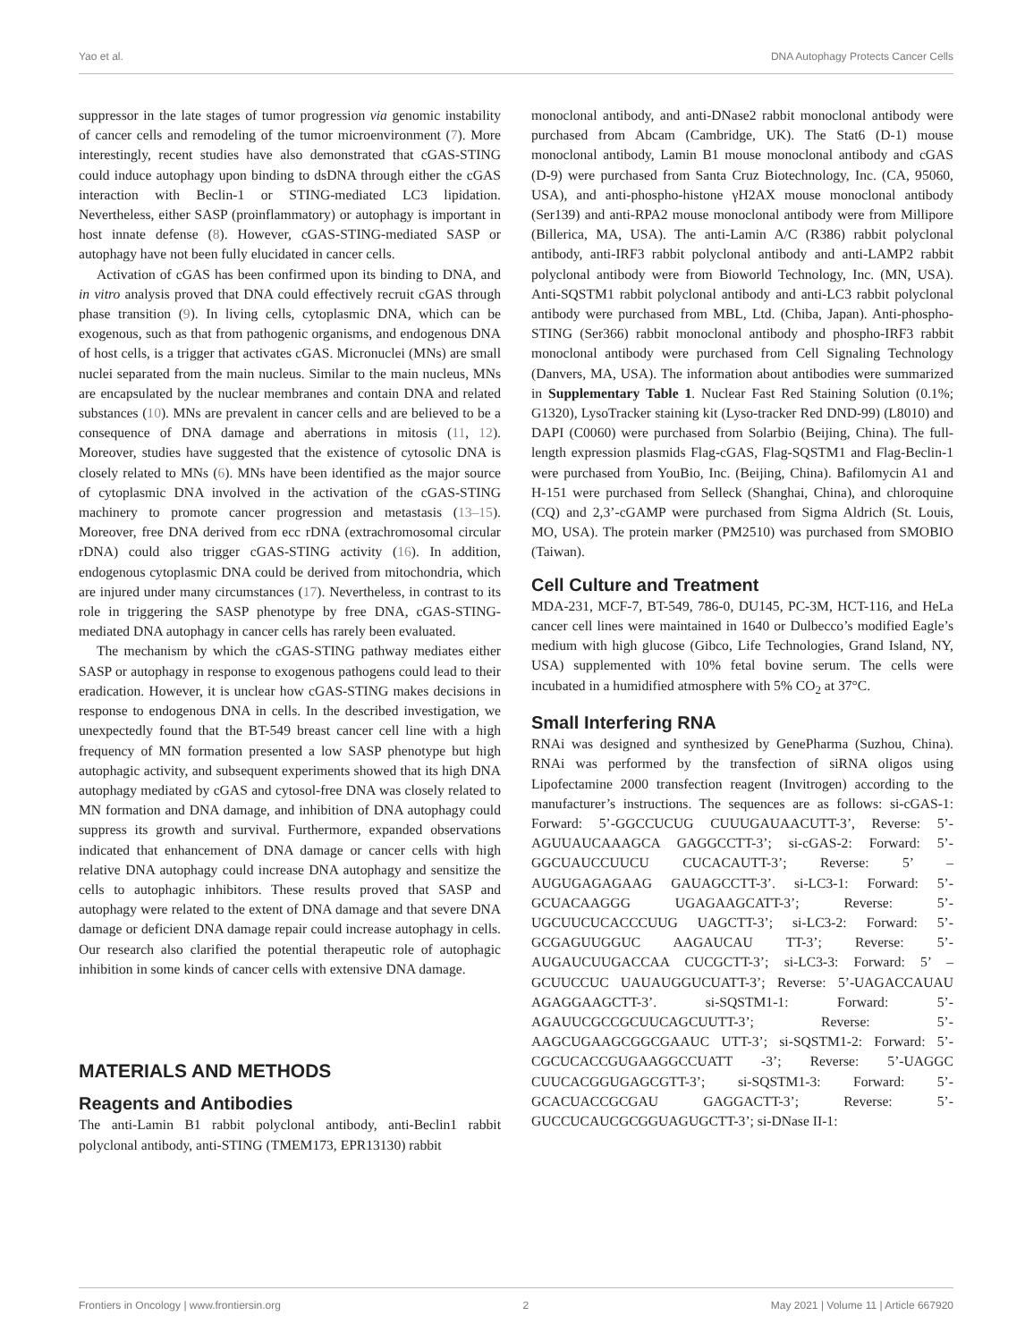Yao et al. DNA Autophagy Protects Cancer Cells
suppressor in the late stages of tumor progression via genomic instability of cancer cells and remodeling of the tumor microenvironment (7). More interestingly, recent studies have also demonstrated that cGAS-STING could induce autophagy upon binding to dsDNA through either the cGAS interaction with Beclin-1 or STING-mediated LC3 lipidation. Nevertheless, either SASP (proinflammatory) or autophagy is important in host innate defense (8). However, cGAS-STING-mediated SASP or autophagy have not been fully elucidated in cancer cells.
Activation of cGAS has been confirmed upon its binding to DNA, and in vitro analysis proved that DNA could effectively recruit cGAS through phase transition (9). In living cells, cytoplasmic DNA, which can be exogenous, such as that from pathogenic organisms, and endogenous DNA of host cells, is a trigger that activates cGAS. Micronuclei (MNs) are small nuclei separated from the main nucleus. Similar to the main nucleus, MNs are encapsulated by the nuclear membranes and contain DNA and related substances (10). MNs are prevalent in cancer cells and are believed to be a consequence of DNA damage and aberrations in mitosis (11, 12). Moreover, studies have suggested that the existence of cytosolic DNA is closely related to MNs (6). MNs have been identified as the major source of cytoplasmic DNA involved in the activation of the cGAS-STING machinery to promote cancer progression and metastasis (13–15). Moreover, free DNA derived from ecc rDNA (extrachromosomal circular rDNA) could also trigger cGAS-STING activity (16). In addition, endogenous cytoplasmic DNA could be derived from mitochondria, which are injured under many circumstances (17). Nevertheless, in contrast to its role in triggering the SASP phenotype by free DNA, cGAS-STING-mediated DNA autophagy in cancer cells has rarely been evaluated.
The mechanism by which the cGAS-STING pathway mediates either SASP or autophagy in response to exogenous pathogens could lead to their eradication. However, it is unclear how cGAS-STING makes decisions in response to endogenous DNA in cells. In the described investigation, we unexpectedly found that the BT-549 breast cancer cell line with a high frequency of MN formation presented a low SASP phenotype but high autophagic activity, and subsequent experiments showed that its high DNA autophagy mediated by cGAS and cytosol-free DNA was closely related to MN formation and DNA damage, and inhibition of DNA autophagy could suppress its growth and survival. Furthermore, expanded observations indicated that enhancement of DNA damage or cancer cells with high relative DNA autophagy could increase DNA autophagy and sensitize the cells to autophagic inhibitors. These results proved that SASP and autophagy were related to the extent of DNA damage and that severe DNA damage or deficient DNA damage repair could increase autophagy in cells. Our research also clarified the potential therapeutic role of autophagic inhibition in some kinds of cancer cells with extensive DNA damage.
MATERIALS AND METHODS
Reagents and Antibodies
The anti-Lamin B1 rabbit polyclonal antibody, anti-Beclin1 rabbit polyclonal antibody, anti-STING (TMEM173, EPR13130) rabbit
monoclonal antibody, and anti-DNase2 rabbit monoclonal antibody were purchased from Abcam (Cambridge, UK). The Stat6 (D-1) mouse monoclonal antibody, Lamin B1 mouse monoclonal antibody and cGAS (D-9) were purchased from Santa Cruz Biotechnology, Inc. (CA, 95060, USA), and anti-phospho-histone γH2AX mouse monoclonal antibody (Ser139) and anti-RPA2 mouse monoclonal antibody were from Millipore (Billerica, MA, USA). The anti-Lamin A/C (R386) rabbit polyclonal antibody, anti-IRF3 rabbit polyclonal antibody and anti-LAMP2 rabbit polyclonal antibody were from Bioworld Technology, Inc. (MN, USA). Anti-SQSTM1 rabbit polyclonal antibody and anti-LC3 rabbit polyclonal antibody were purchased from MBL, Ltd. (Chiba, Japan). Anti-phospho-STING (Ser366) rabbit monoclonal antibody and phospho-IRF3 rabbit monoclonal antibody were purchased from Cell Signaling Technology (Danvers, MA, USA). The information about antibodies were summarized in Supplementary Table 1. Nuclear Fast Red Staining Solution (0.1%; G1320), LysoTracker staining kit (Lyso-tracker Red DND-99) (L8010) and DAPI (C0060) were purchased from Solarbio (Beijing, China). The full-length expression plasmids Flag-cGAS, Flag-SQSTM1 and Flag-Beclin-1 were purchased from YouBio, Inc. (Beijing, China). Bafilomycin A1 and H-151 were purchased from Selleck (Shanghai, China), and chloroquine (CQ) and 2,3’-cGAMP were purchased from Sigma Aldrich (St. Louis, MO, USA). The protein marker (PM2510) was purchased from SMOBIO (Taiwan).
Cell Culture and Treatment
MDA-231, MCF-7, BT-549, 786-0, DU145, PC-3M, HCT-116, and HeLa cancer cell lines were maintained in 1640 or Dulbecco’s modified Eagle’s medium with high glucose (Gibco, Life Technologies, Grand Island, NY, USA) supplemented with 10% fetal bovine serum. The cells were incubated in a humidified atmosphere with 5% CO<sub>2</sub> at 37°C.
Small Interfering RNA
RNAi was designed and synthesized by GenePharma (Suzhou, China). RNAi was performed by the transfection of siRNA oligos using Lipofectamine 2000 transfection reagent (Invitrogen) according to the manufacturer’s instructions. The sequences are as follows: si-cGAS-1: Forward: 5’-GGCCUCUG CUUUGAUAACUTT-3’, Reverse: 5’-AGUUAUCAAAGCA GAGGCCTT-3’; si-cGAS-2: Forward: 5’-GGCUAUCCUUCU CUCACAUTT-3’; Reverse: 5’ –AUGUGAGAGAAG GAUAGCCTT-3’. si-LC3-1: Forward: 5’-GCUACAAGGG UGAGAAGCATT-3’; Reverse: 5’-UGCUUCUCACCCUUG UAGCTT-3’; si-LC3-2: Forward: 5’-GCGAGUUGGUC AAGAUCAU TT-3’; Reverse: 5’-AUGAUCUUGACCAA CUCGCTT-3’; si-LC3-3: Forward: 5’ –GCUUCCUC UAUAUGGUCUATT-3’; Reverse: 5’-UAGACCAUAU AGAGGAAGCTT-3’. si-SQSTM1-1: Forward: 5’-AGAUUCGCCGCUUCAGCUUTT-3’; Reverse: 5’-AAGCUGAAGCGGCGAAUC UTT-3’; si-SQSTM1-2: Forward: 5’-CGCUCACCGUGAAGGCCUATT -3’; Reverse: 5’-UAGGC CUUCACGGUGAGCGTT-3’; si-SQSTM1-3: Forward: 5’-GCACUACCGCGAU GAGGACTT-3’; Reverse: 5’-GUCCUCAUCGCGGUAGUGCTT-3’; si-DNase II-1:
Frontiers in Oncology | www.frontiersin.org 2 May 2021 | Volume 11 | Article 667920